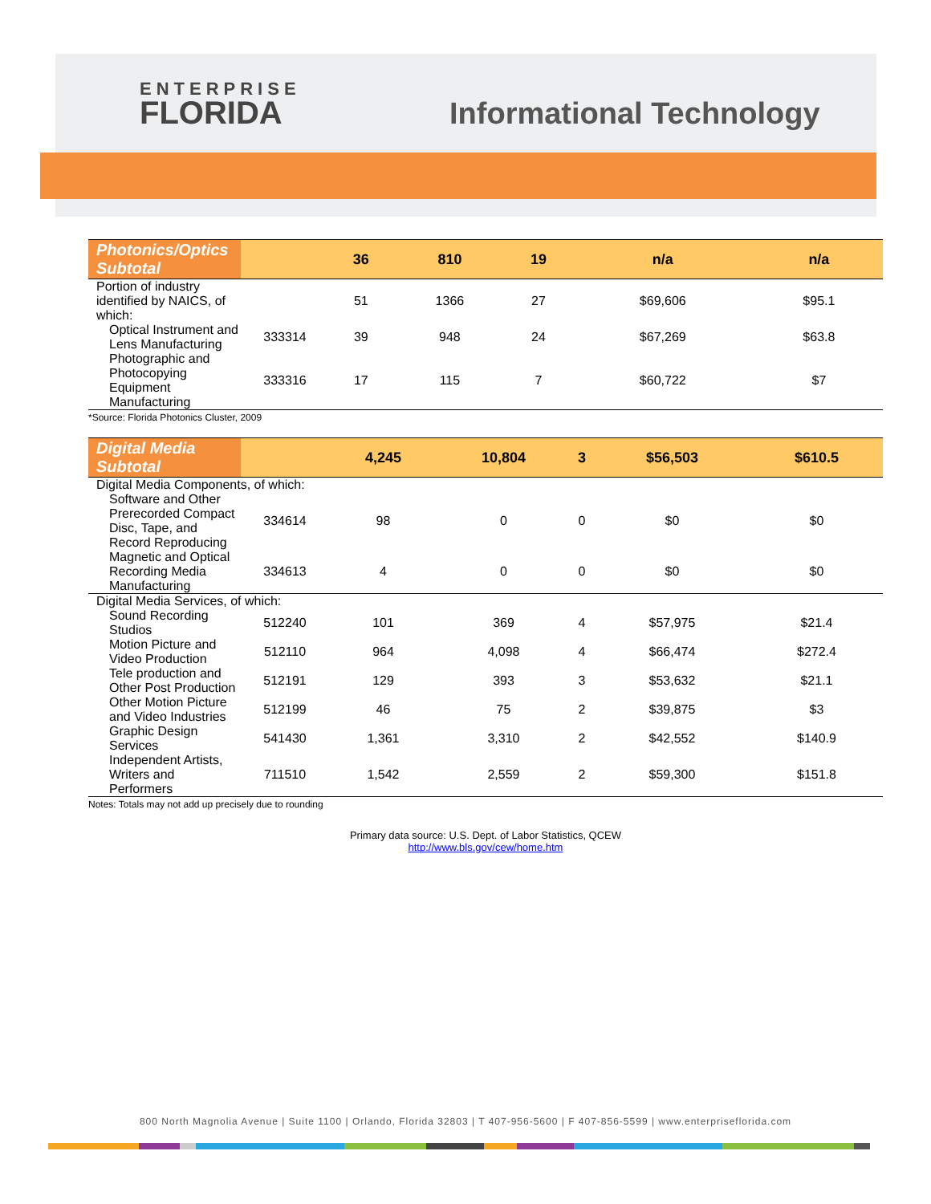ENTERPRISE
FLORIDA
Informational Technology
| Photonics/Optics Subtotal | | 36 | 810 | 19 | n/a | n/a |
| Portion of industry identified by NAICS, of which: | | 51 | 1366 | 27 | $69,606 | $95.1 |
| Optical Instrument and Lens Manufacturing | 333314 | 39 | 948 | 24 | $67,269 | $63.8 |
| Photographic and Photocopying Equipment Manufacturing | 333316 | 17 | 115 | 7 | $60,722 | $7 |
*Source: Florida Photonics Cluster, 2009
| Digital Media Subtotal | | 4,245 | 10,804 | 3 | $56,503 | $610.5 |
| Digital Media Components, of which: | | | | | | |
| Software and Other Prerecorded Compact Disc, Tape, and Record Reproducing | 334614 | 98 | 0 | 0 | $0 | $0 |
| Magnetic and Optical Recording Media Manufacturing | 334613 | 4 | 0 | 0 | $0 | $0 |
| Digital Media Services, of which: | | | | | | |
| Sound Recording Studios | 512240 | 101 | 369 | 4 | $57,975 | $21.4 |
| Motion Picture and Video Production | 512110 | 964 | 4,098 | 4 | $66,474 | $272.4 |
| Tele production and Other Post Production | 512191 | 129 | 393 | 3 | $53,632 | $21.1 |
| Other Motion Picture and Video Industries | 512199 | 46 | 75 | 2 | $39,875 | $3 |
| Graphic Design Services | 541430 | 1,361 | 3,310 | 2 | $42,552 | $140.9 |
| Independent Artists, Writers and Performers | 711510 | 1,542 | 2,559 | 2 | $59,300 | $151.8 |
Notes: Totals may not add up precisely due to rounding
Primary data source: U.S. Dept. of Labor Statistics, QCEW
http://www.bls.gov/cew/home.htm
800 North Magnolia Avenue | Suite 1100 | Orlando, Florida 32803 | T 407-956-5600 | F 407-856-5599 | www.enterpriseflorida.com